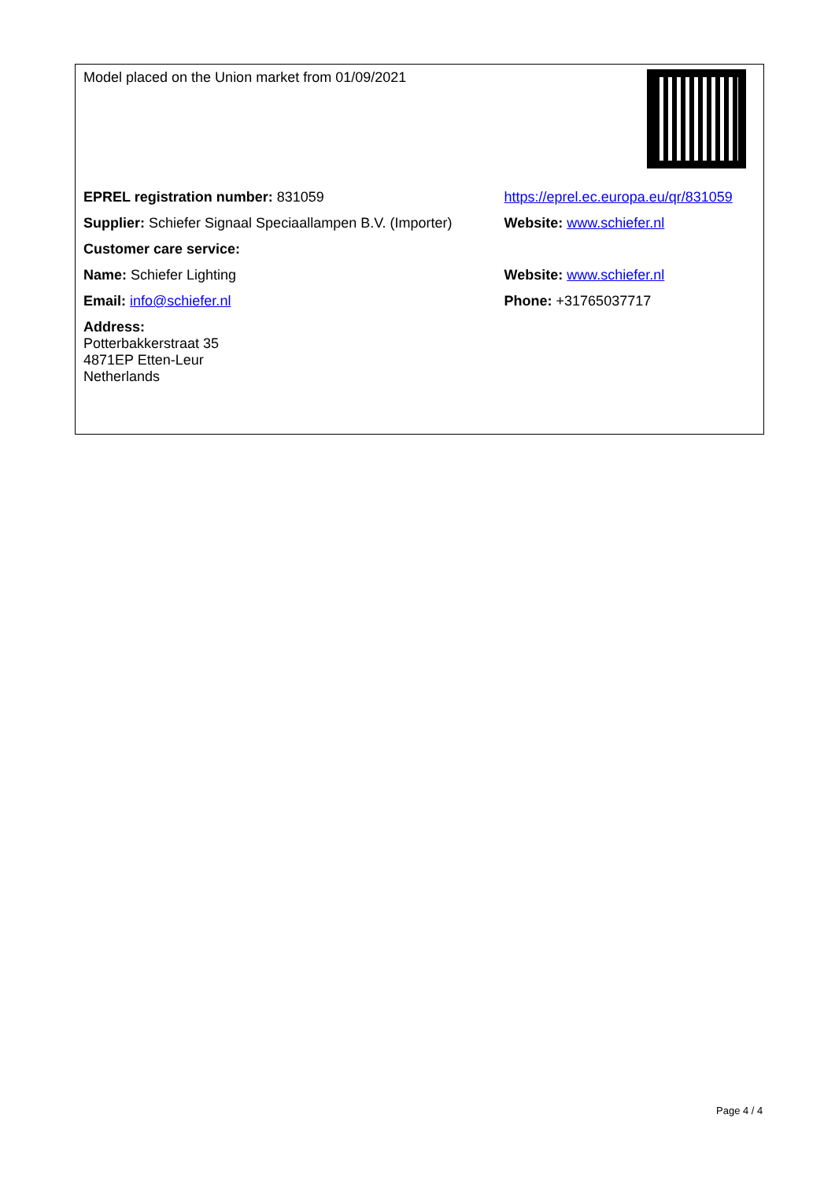| Model placed on the Union market from 01/09/2021 | |
| EPREL registration number: 831059 | https://eprel.ec.europa.eu/qr/831059 |
| Supplier: Schiefer Signaal Speciaallampen B.V. (Importer) | Website: www.schiefer.nl |
| Customer care service: | |
| Name: Schiefer Lighting | Website: www.schiefer.nl |
| Email: info@schiefer.nl | Phone: +31765037717 |
| Address: Potterbakkerstraat 35 4871EP Etten-Leur Netherlands | |
Page 4 / 4